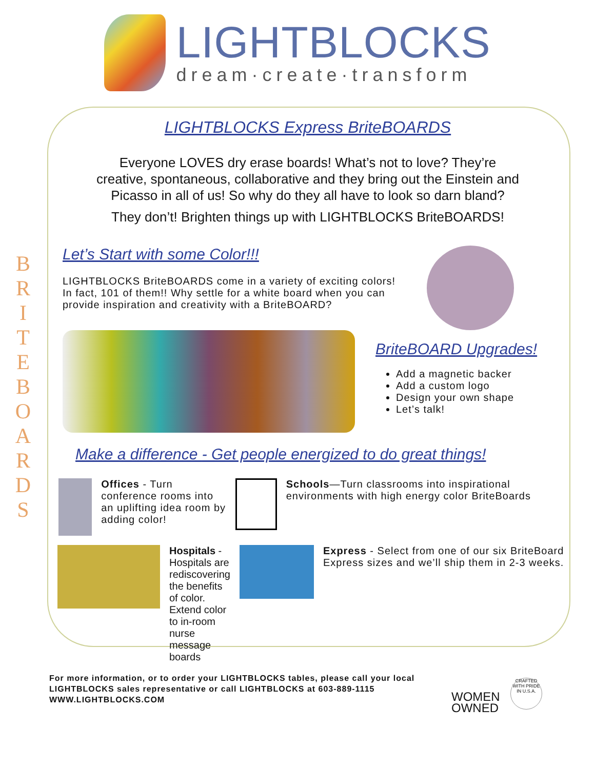LIGHTBLOCKS
dream·create·transform
B R I T E B O A R D S
LIGHTBLOCKS Express BriteBOARDS
Everyone LOVES dry erase boards! What’s not to love? They’re creative, spontaneous, collaborative and they bring out the Einstein and Picasso in all of us! So why do they all have to look so darn bland?
They don’t! Brighten things up with LIGHTBLOCKS BriteBOARDS!
Let’s Start with some Color!!!
LIGHTBLOCKS BriteBOARDS come in a variety of exciting colors! In fact, 101 of them!! Why settle for a white board when you can provide inspiration and creativity with a BriteBOARD?
BriteBOARD Upgrades!
Add a magnetic backer
Add a custom logo
Design your own shape
Let’s talk!
Make a difference - Get people energized to do great things!
Offices - Turn conference rooms into an uplifting idea room by adding color!
Schools—Turn classrooms into inspirational environments with high energy color BriteBoards
Hospitals - Hospitals are rediscovering the benefits of color. Extend color to in-room nurse message boards
Express - Select from one of our six BriteBoard Express sizes and we’ll ship them in 2-3 weeks.
For more information, or to order your LIGHTBLOCKS tables, please call your local
LIGHTBLOCKS sales representative or call LIGHTBLOCKS at 603-889-1115
WWW.LIGHTBLOCKS.COM
WOMEN
OWNED
CRAFTED WITH PRIDE IN U.S.A.